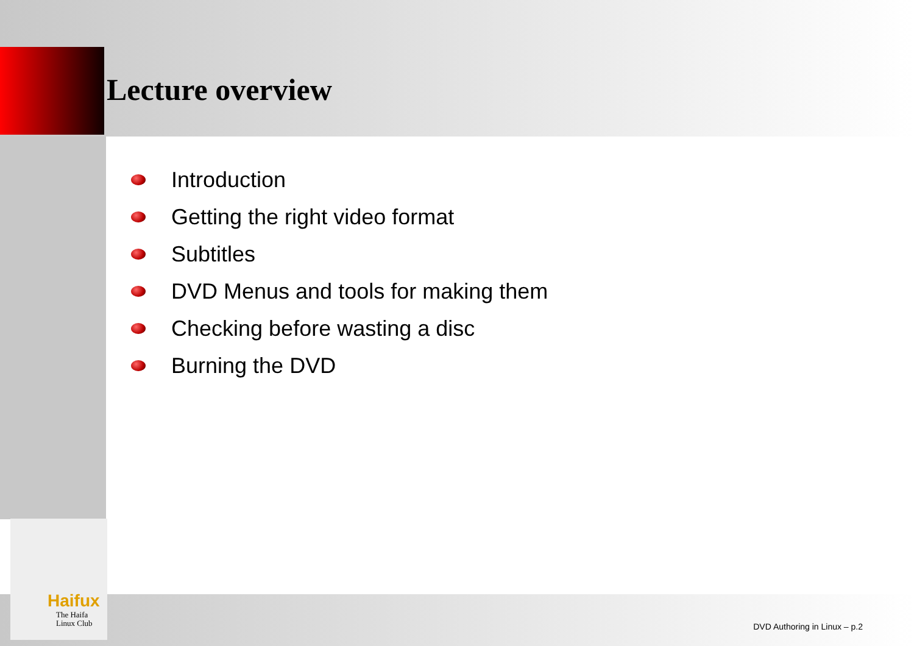Lecture overview
Introduction
Getting the right video format
Subtitles
DVD Menus and tools for making them
Checking before wasting a disc
Burning the DVD
Haifux
The Haifa
Linux Club
DVD Authoring in Linux – p.2